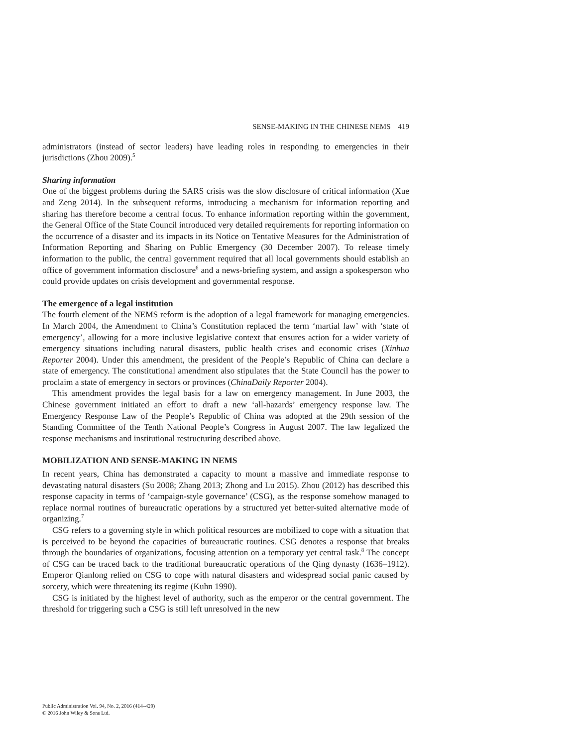SENSE-MAKING IN THE CHINESE NEMS 419
administrators (instead of sector leaders) have leading roles in responding to emergencies in their jurisdictions (Zhou 2009).<sup>5</sup>
Sharing information
One of the biggest problems during the SARS crisis was the slow disclosure of critical information (Xue and Zeng 2014). In the subsequent reforms, introducing a mechanism for information reporting and sharing has therefore become a central focus. To enhance information reporting within the government, the General Office of the State Council introduced very detailed requirements for reporting information on the occurrence of a disaster and its impacts in its Notice on Tentative Measures for the Administration of Information Reporting and Sharing on Public Emergency (30 December 2007). To release timely information to the public, the central government required that all local governments should establish an office of government information disclosure<sup>6</sup> and a news-briefing system, and assign a spokesperson who could provide updates on crisis development and governmental response.
The emergence of a legal institution
The fourth element of the NEMS reform is the adoption of a legal framework for managing emergencies. In March 2004, the Amendment to China’s Constitution replaced the term ‘martial law’ with ‘state of emergency’, allowing for a more inclusive legislative context that ensures action for a wider variety of emergency situations including natural disasters, public health crises and economic crises (Xinhua Reporter 2004). Under this amendment, the president of the People’s Republic of China can declare a state of emergency. The constitutional amendment also stipulates that the State Council has the power to proclaim a state of emergency in sectors or provinces (ChinaDaily Reporter 2004).
This amendment provides the legal basis for a law on emergency management. In June 2003, the Chinese government initiated an effort to draft a new ‘all-hazards’ emergency response law. The Emergency Response Law of the People’s Republic of China was adopted at the 29th session of the Standing Committee of the Tenth National People’s Congress in August 2007. The law legalized the response mechanisms and institutional restructuring described above.
MOBILIZATION AND SENSE-MAKING IN NEMS
In recent years, China has demonstrated a capacity to mount a massive and immediate response to devastating natural disasters (Su 2008; Zhang 2013; Zhong and Lu 2015). Zhou (2012) has described this response capacity in terms of ‘campaign-style governance’ (CSG), as the response somehow managed to replace normal routines of bureaucratic operations by a structured yet better-suited alternative mode of organizing.<sup>7</sup>
CSG refers to a governing style in which political resources are mobilized to cope with a situation that is perceived to be beyond the capacities of bureaucratic routines. CSG denotes a response that breaks through the boundaries of organizations, focusing attention on a temporary yet central task.<sup>8</sup> The concept of CSG can be traced back to the traditional bureaucratic operations of the Qing dynasty (1636–1912). Emperor Qianlong relied on CSG to cope with natural disasters and widespread social panic caused by sorcery, which were threatening its regime (Kuhn 1990).
CSG is initiated by the highest level of authority, such as the emperor or the central government. The threshold for triggering such a CSG is still left unresolved in the new
Public Administration Vol. 94, No. 2, 2016 (414–429)
© 2016 John Wiley & Sons Ltd.